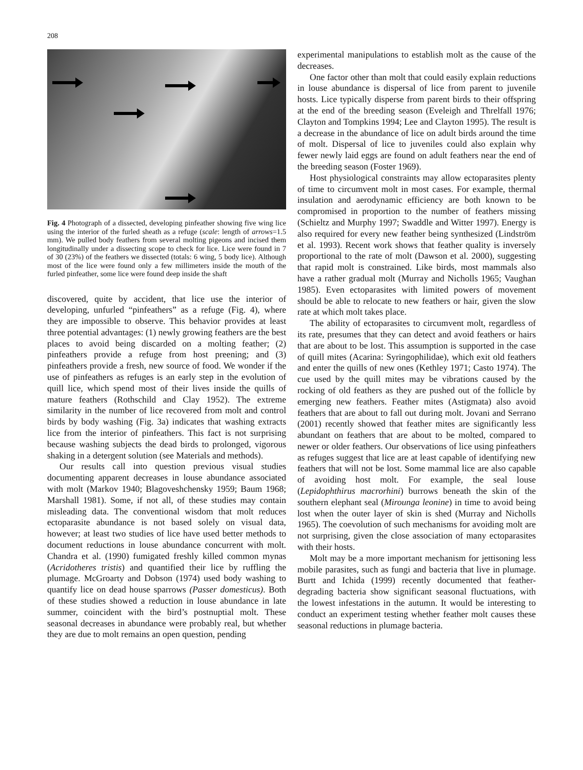208
Fig. 4 Photograph of a dissected, developing pinfeather showing five wing lice using the interior of the furled sheath as a refuge (scale: length of arrows=1.5 mm). We pulled body feathers from several molting pigeons and incised them longitudinally under a dissecting scope to check for lice. Lice were found in 7 of 30 (23%) of the feathers we dissected (totals: 6 wing, 5 body lice). Although most of the lice were found only a few millimeters inside the mouth of the furled pinfeather, some lice were found deep inside the shaft
discovered, quite by accident, that lice use the interior of developing, unfurled “pinfeathers” as a refuge (Fig. 4), where they are impossible to observe. This behavior provides at least three potential advantages: (1) newly growing feathers are the best places to avoid being discarded on a molting feather; (2) pinfeathers provide a refuge from host preening; and (3) pinfeathers provide a fresh, new source of food. We wonder if the use of pinfeathers as refuges is an early step in the evolution of quill lice, which spend most of their lives inside the quills of mature feathers (Rothschild and Clay 1952). The extreme similarity in the number of lice recovered from molt and control birds by body washing (Fig. 3a) indicates that washing extracts lice from the interior of pinfeathers. This fact is not surprising because washing subjects the dead birds to prolonged, vigorous shaking in a detergent solution (see Materials and methods).
Our results call into question previous visual studies documenting apparent decreases in louse abundance associated with molt (Markov 1940; Blagoveshchensky 1959; Baum 1968; Marshall 1981). Some, if not all, of these studies may contain misleading data. The conventional wisdom that molt reduces ectoparasite abundance is not based solely on visual data, however; at least two studies of lice have used better methods to document reductions in louse abundance concurrent with molt. Chandra et al. (1990) fumigated freshly killed common mynas (Acridotheres tristis) and quantified their lice by ruffling the plumage. McGroarty and Dobson (1974) used body washing to quantify lice on dead house sparrows (Passer domesticus). Both of these studies showed a reduction in louse abundance in late summer, coincident with the bird’s postnuptial molt. These seasonal decreases in abundance were probably real, but whether they are due to molt remains an open question, pending
experimental manipulations to establish molt as the cause of the decreases.
One factor other than molt that could easily explain reductions in louse abundance is dispersal of lice from parent to juvenile hosts. Lice typically disperse from parent birds to their offspring at the end of the breeding season (Eveleigh and Threlfall 1976; Clayton and Tompkins 1994; Lee and Clayton 1995). The result is a decrease in the abundance of lice on adult birds around the time of molt. Dispersal of lice to juveniles could also explain why fewer newly laid eggs are found on adult feathers near the end of the breeding season (Foster 1969).
Host physiological constraints may allow ectoparasites plenty of time to circumvent molt in most cases. For example, thermal insulation and aerodynamic efficiency are both known to be compromised in proportion to the number of feathers missing (Schieltz and Murphy 1997; Swaddle and Witter 1997). Energy is also required for every new feather being synthesized (Lindström et al. 1993). Recent work shows that feather quality is inversely proportional to the rate of molt (Dawson et al. 2000), suggesting that rapid molt is constrained. Like birds, most mammals also have a rather gradual molt (Murray and Nicholls 1965; Vaughan 1985). Even ectoparasites with limited powers of movement should be able to relocate to new feathers or hair, given the slow rate at which molt takes place.
The ability of ectoparasites to circumvent molt, regardless of its rate, presumes that they can detect and avoid feathers or hairs that are about to be lost. This assumption is supported in the case of quill mites (Acarina: Syringophilidae), which exit old feathers and enter the quills of new ones (Kethley 1971; Casto 1974). The cue used by the quill mites may be vibrations caused by the rocking of old feathers as they are pushed out of the follicle by emerging new feathers. Feather mites (Astigmata) also avoid feathers that are about to fall out during molt. Jovani and Serrano (2001) recently showed that feather mites are significantly less abundant on feathers that are about to be molted, compared to newer or older feathers. Our observations of lice using pinfeathers as refuges suggest that lice are at least capable of identifying new feathers that will not be lost. Some mammal lice are also capable of avoiding host molt. For example, the seal louse (Lepidophthirus macrorhini) burrows beneath the skin of the southern elephant seal (Mirounga leonine) in time to avoid being lost when the outer layer of skin is shed (Murray and Nicholls 1965). The coevolution of such mechanisms for avoiding molt are not surprising, given the close association of many ectoparasites with their hosts.
Molt may be a more important mechanism for jettisoning less mobile parasites, such as fungi and bacteria that live in plumage. Burtt and Ichida (1999) recently documented that feather-degrading bacteria show significant seasonal fluctuations, with the lowest infestations in the autumn. It would be interesting to conduct an experiment testing whether feather molt causes these seasonal reductions in plumage bacteria.